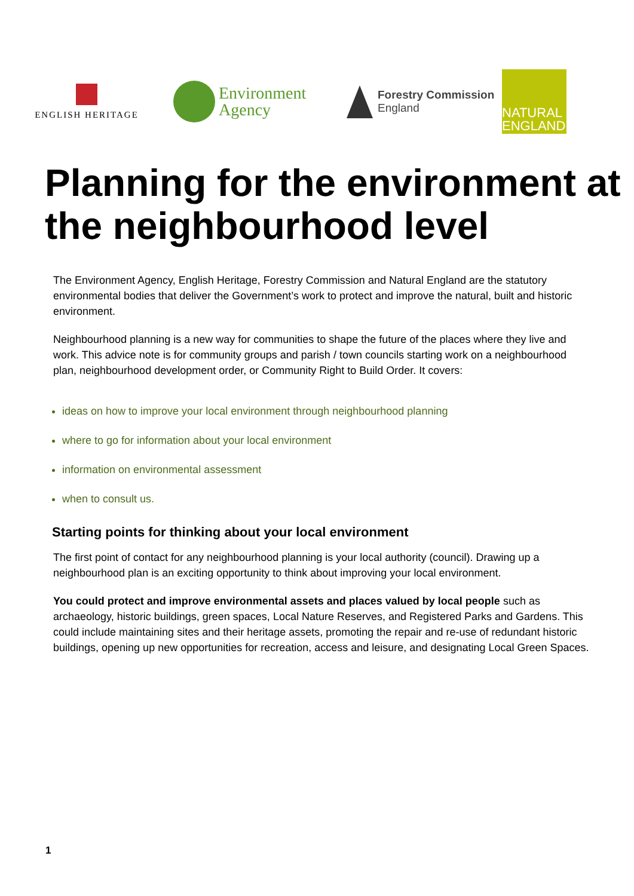ENGLISH HERITAGE
Environment
Agency
Forestry Commission
England
NATURAL
ENGLAND
Planning for the environment at the neighbourhood level
The Environment Agency, English Heritage, Forestry Commission and Natural England are the statutory environmental bodies that deliver the Government’s work to protect and improve the natural, built and historic environment.
Neighbourhood planning is a new way for communities to shape the future of the places where they live and work. This advice note is for community groups and parish / town councils starting work on a neighbourhood plan, neighbourhood development order, or Community Right to Build Order. It covers:
ideas on how to improve your local environment through neighbourhood planning
where to go for information about your local environment
information on environmental assessment
when to consult us.
Starting points for thinking about your local environment
The first point of contact for any neighbourhood planning is your local authority (council). Drawing up a neighbourhood plan is an exciting opportunity to think about improving your local environment.
You could protect and improve environmental assets and places valued by local people such as archaeology, historic buildings, green spaces, Local Nature Reserves, and Registered Parks and Gardens. This could include maintaining sites and their heritage assets, promoting the repair and re-use of redundant historic buildings, opening up new opportunities for recreation, access and leisure, and designating Local Green Spaces.
1